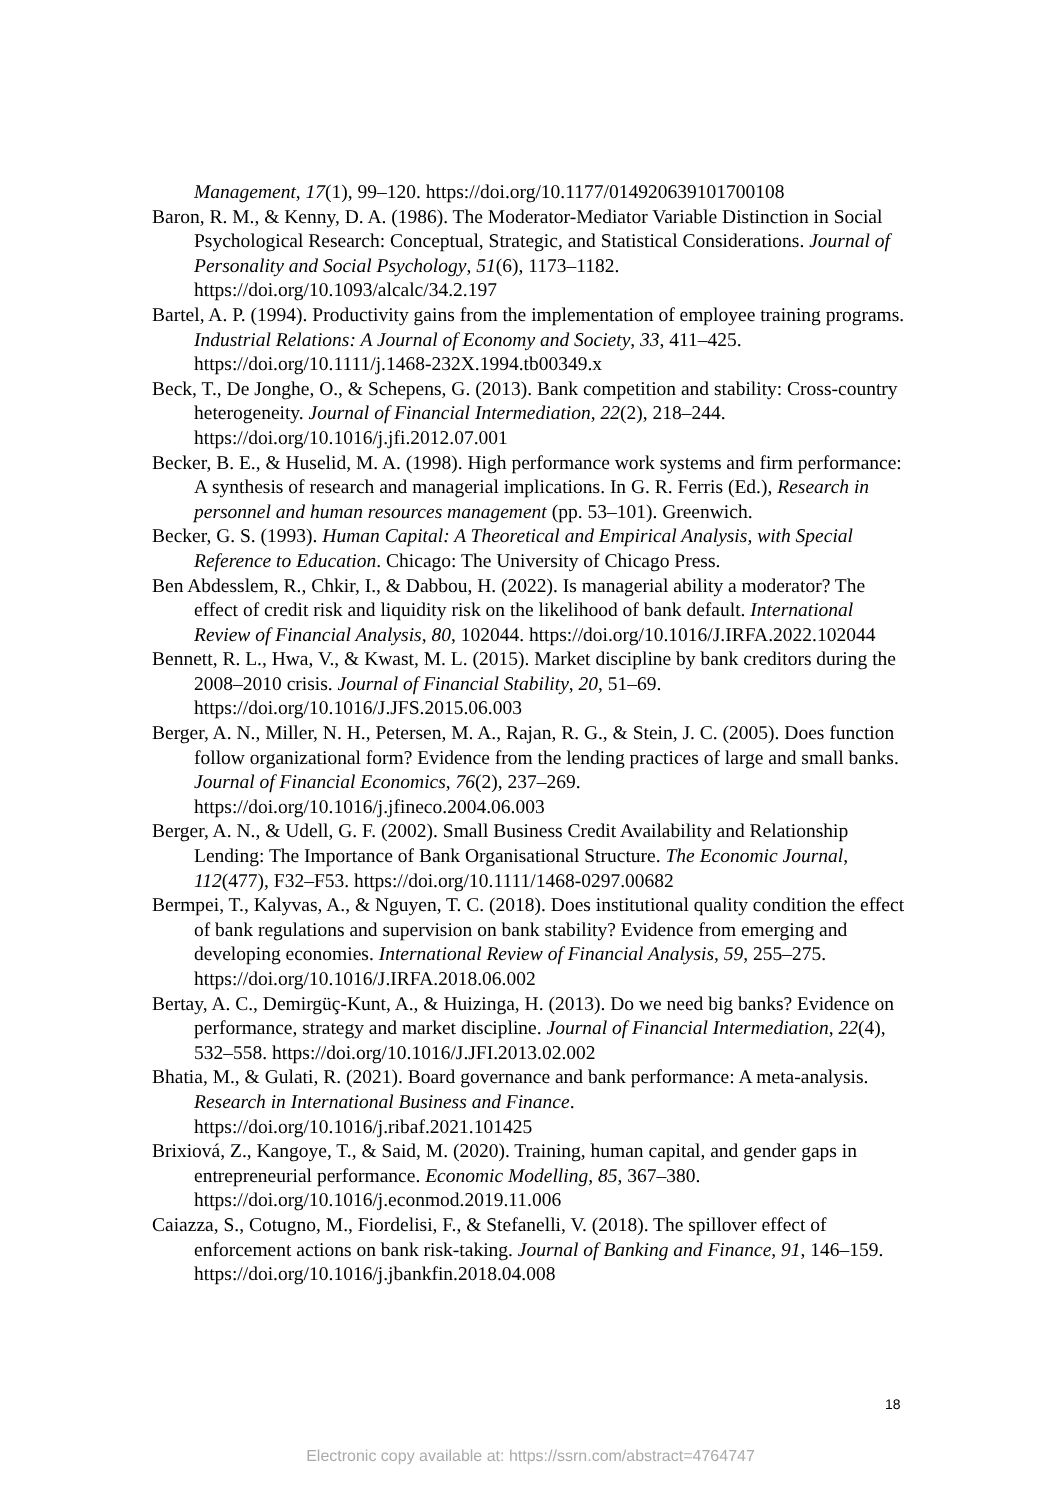Management, 17(1), 99–120. https://doi.org/10.1177/014920639101700108
Baron, R. M., & Kenny, D. A. (1986). The Moderator-Mediator Variable Distinction in Social Psychological Research: Conceptual, Strategic, and Statistical Considerations. Journal of Personality and Social Psychology, 51(6), 1173–1182. https://doi.org/10.1093/alcalc/34.2.197
Bartel, A. P. (1994). Productivity gains from the implementation of employee training programs. Industrial Relations: A Journal of Economy and Society, 33, 411–425. https://doi.org/10.1111/j.1468-232X.1994.tb00349.x
Beck, T., De Jonghe, O., & Schepens, G. (2013). Bank competition and stability: Cross-country heterogeneity. Journal of Financial Intermediation, 22(2), 218–244. https://doi.org/10.1016/j.jfi.2012.07.001
Becker, B. E., & Huselid, M. A. (1998). High performance work systems and firm performance: A synthesis of research and managerial implications. In G. R. Ferris (Ed.), Research in personnel and human resources management (pp. 53–101). Greenwich.
Becker, G. S. (1993). Human Capital: A Theoretical and Empirical Analysis, with Special Reference to Education. Chicago: The University of Chicago Press.
Ben Abdesslem, R., Chkir, I., & Dabbou, H. (2022). Is managerial ability a moderator? The effect of credit risk and liquidity risk on the likelihood of bank default. International Review of Financial Analysis, 80, 102044. https://doi.org/10.1016/J.IRFA.2022.102044
Bennett, R. L., Hwa, V., & Kwast, M. L. (2015). Market discipline by bank creditors during the 2008–2010 crisis. Journal of Financial Stability, 20, 51–69. https://doi.org/10.1016/J.JFS.2015.06.003
Berger, A. N., Miller, N. H., Petersen, M. A., Rajan, R. G., & Stein, J. C. (2005). Does function follow organizational form? Evidence from the lending practices of large and small banks. Journal of Financial Economics, 76(2), 237–269. https://doi.org/10.1016/j.jfineco.2004.06.003
Berger, A. N., & Udell, G. F. (2002). Small Business Credit Availability and Relationship Lending: The Importance of Bank Organisational Structure. The Economic Journal, 112(477), F32–F53. https://doi.org/10.1111/1468-0297.00682
Bermpei, T., Kalyvas, A., & Nguyen, T. C. (2018). Does institutional quality condition the effect of bank regulations and supervision on bank stability? Evidence from emerging and developing economies. International Review of Financial Analysis, 59, 255–275. https://doi.org/10.1016/J.IRFA.2018.06.002
Bertay, A. C., Demirgüç-Kunt, A., & Huizinga, H. (2013). Do we need big banks? Evidence on performance, strategy and market discipline. Journal of Financial Intermediation, 22(4), 532–558. https://doi.org/10.1016/J.JFI.2013.02.002
Bhatia, M., & Gulati, R. (2021). Board governance and bank performance: A meta-analysis. Research in International Business and Finance. https://doi.org/10.1016/j.ribaf.2021.101425
Brixiová, Z., Kangoye, T., & Said, M. (2020). Training, human capital, and gender gaps in entrepreneurial performance. Economic Modelling, 85, 367–380. https://doi.org/10.1016/j.econmod.2019.11.006
Caiazza, S., Cotugno, M., Fiordelisi, F., & Stefanelli, V. (2018). The spillover effect of enforcement actions on bank risk-taking. Journal of Banking and Finance, 91, 146–159. https://doi.org/10.1016/j.jbankfin.2018.04.008
18
Electronic copy available at: https://ssrn.com/abstract=4764747